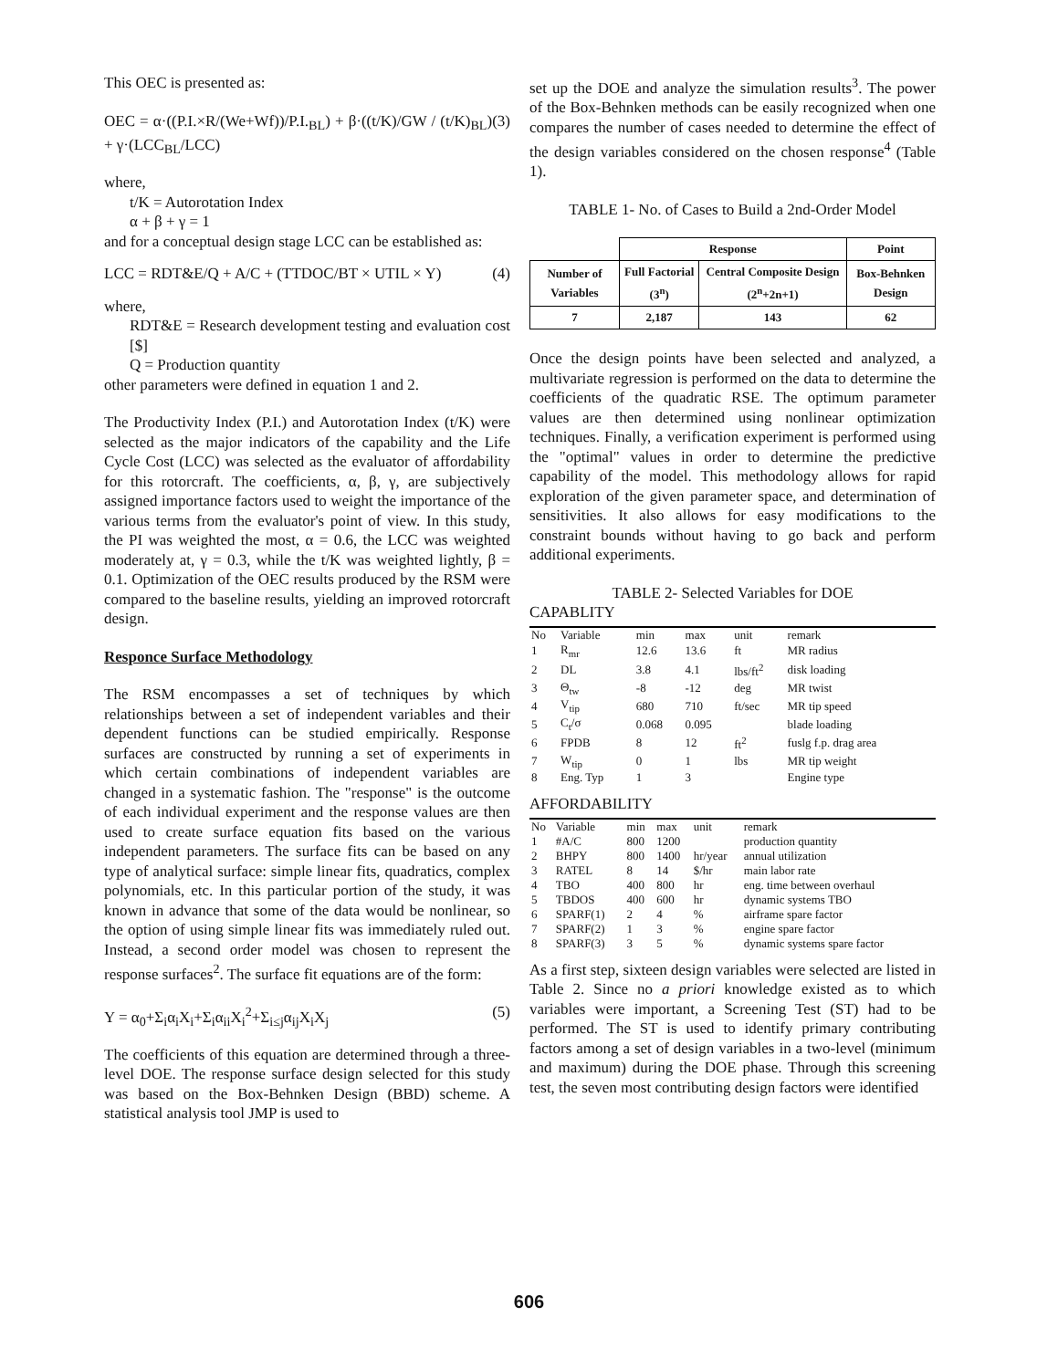This OEC is presented as:
OEC = α·((P.I.×R/(We+Wf))/P.I.<sub>BL</sub>) + β·((t/K)/GW / (t/K)<sub>BL</sub>) + γ·(LCC<sub>BL</sub>/LCC) (3)
where,
t/K = Autorotation Index
α + β + γ = 1
and for a conceptual design stage LCC can be established as:
LCC = RDT&E/Q + A/C + (TTDOC/BT × UTIL × Y) (4)
where,
RDT&E = Research development testing and evaluation cost [$]
Q = Production quantity
other parameters were defined in equation 1 and 2.
The Productivity Index (P.I.) and Autorotation Index (t/K) were selected as the major indicators of the capability and the Life Cycle Cost (LCC) was selected as the evaluator of affordability for this rotorcraft. The coefficients, α, β, γ, are subjectively assigned importance factors used to weight the importance of the various terms from the evaluator's point of view. In this study, the PI was weighted the most, α = 0.6, the LCC was weighted moderately at, γ = 0.3, while the t/K was weighted lightly, β = 0.1. Optimization of the OEC results produced by the RSM were compared to the baseline results, yielding an improved rotorcraft design.
Responce Surface Methodology
The RSM encompasses a set of techniques by which relationships between a set of independent variables and their dependent functions can be studied empirically. Response surfaces are constructed by running a set of experiments in which certain combinations of independent variables are changed in a systematic fashion. The "response" is the outcome of each individual experiment and the response values are then used to create surface equation fits based on the various independent parameters. The surface fits can be based on any type of analytical surface: simple linear fits, quadratics, complex polynomials, etc. In this particular portion of the study, it was known in advance that some of the data would be nonlinear, so the option of using simple linear fits was immediately ruled out. Instead, a second order model was chosen to represent the response surfaces<sup>2</sup>. The surface fit equations are of the form:
Y = α<sub>0</sub>+Σ<sub>i</sub>α<sub>i</sub>X<sub>i</sub>+Σ<sub>i</sub>α<sub>ii</sub>X<sub>i</sub><sup>2</sup>+Σ<sub>i≤j</sub>α<sub>ij</sub>X<sub>i</sub>X<sub>j</sub> (5)
The coefficients of this equation are determined through a three-level DOE. The response surface design selected for this study was based on the Box-Behnken Design (BBD) scheme. A statistical analysis tool JMP is used to
set up the DOE and analyze the simulation results<sup>3</sup>. The power of the Box-Behnken methods can be easily recognized when one compares the number of cases needed to determine the effect of the design variables considered on the chosen response<sup>4</sup> (Table 1).
TABLE 1- No. of Cases to Build a 2nd-Order Model
| | Response | | Point |
| --- | --- | --- | --- |
| Number of Variables | Full Factorial (3<sup>n</sup>) | Central Composite Design (2<sup>n</sup>+2n+1) | Box-Behnken Design |
| 7 | 2,187 | 143 | 62 |
Once the design points have been selected and analyzed, a multivariate regression is performed on the data to determine the coefficients of the quadratic RSE. The optimum parameter values are then determined using nonlinear optimization techniques. Finally, a verification experiment is performed using the "optimal" values in order to determine the predictive capability of the model. This methodology allows for rapid exploration of the given parameter space, and determination of sensitivities. It also allows for easy modifications to the constraint bounds without having to go back and perform additional experiments.
TABLE 2- Selected Variables for DOE
CAPABLITY
| No | Variable | min | max | unit | remark |
| --- | --- | --- | --- | --- | --- |
| 1 | R<sub>mr</sub> | 12.6 | 13.6 | ft | MR radius |
| 2 | DL | 3.8 | 4.1 | lbs/ft<sup>2</sup> | disk loading |
| 3 | Θ<sub>tw</sub> | -8 | -12 | deg | MR twist |
| 4 | V<sub>tip</sub> | 680 | 710 | ft/sec | MR tip speed |
| 5 | C<sub>t</sub>/σ | 0.068 | 0.095 | | blade loading |
| 6 | FPDB | 8 | 12 | ft<sup>2</sup> | fuslg f.p. drag area |
| 7 | W<sub>tip</sub> | 0 | 1 | lbs | MR tip weight |
| 8 | Eng. Typ | 1 | 3 | | Engine type |
AFFORDABILITY
| No | Variable | min | max | unit | remark |
| --- | --- | --- | --- | --- | --- |
| 1 | #A/C | 800 | 1200 | | production quantity |
| 2 | BHPY | 800 | 1400 | hr/year | annual utilization |
| 3 | RATEL | 8 | 14 | $/hr | main labor rate |
| 4 | TBO | 400 | 800 | hr | eng. time between overhaul |
| 5 | TBDOS | 400 | 600 | hr | dynamic systems TBO |
| 6 | SPARF(1) | 2 | 4 | % | airframe spare factor |
| 7 | SPARF(2) | 1 | 3 | % | engine spare factor |
| 8 | SPARF(3) | 3 | 5 | % | dynamic systems spare factor |
As a first step, sixteen design variables were selected are listed in Table 2. Since no a priori knowledge existed as to which variables were important, a Screening Test (ST) had to be performed. The ST is used to identify primary contributing factors among a set of design variables in a two-level (minimum and maximum) during the DOE phase. Through this screening test, the seven most contributing design factors were identified
606